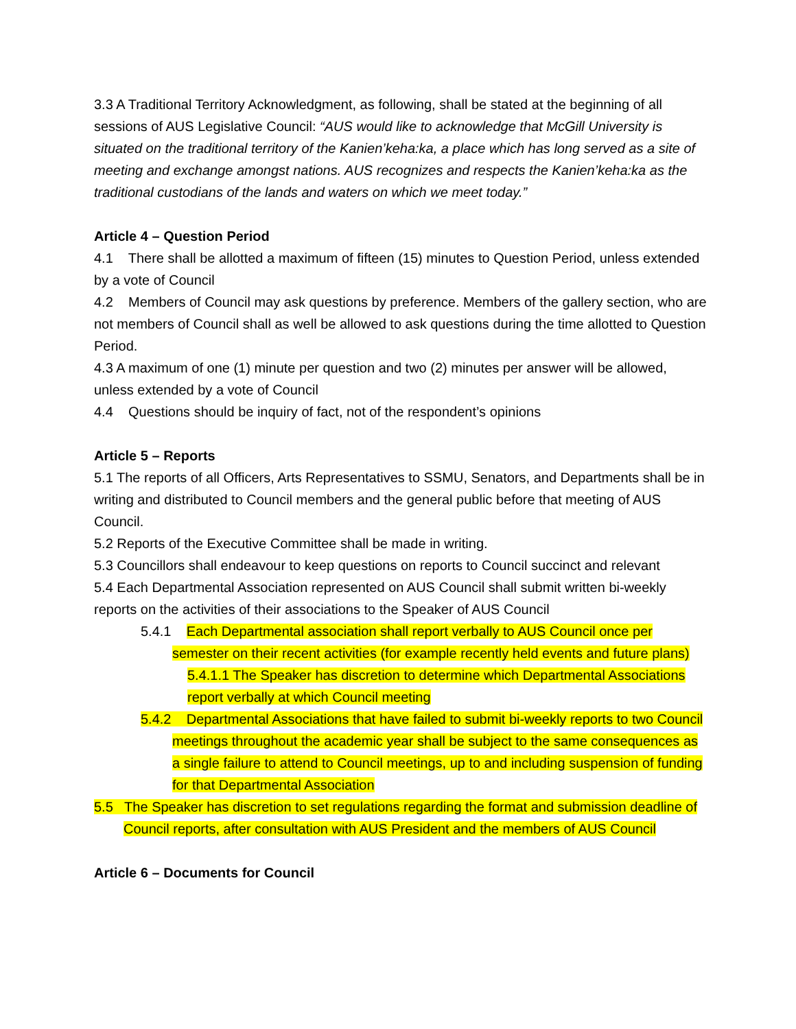3.3 A Traditional Territory Acknowledgment, as following, shall be stated at the beginning of all sessions of AUS Legislative Council: “AUS would like to acknowledge that McGill University is situated on the traditional territory of the Kanien’keha:ka, a place which has long served as a site of meeting and exchange amongst nations. AUS recognizes and respects the Kanien’keha:ka as the traditional custodians of the lands and waters on which we meet today.”
Article 4 – Question Period
4.1 There shall be allotted a maximum of fifteen (15) minutes to Question Period, unless extended by a vote of Council
4.2 Members of Council may ask questions by preference. Members of the gallery section, who are not members of Council shall as well be allowed to ask questions during the time allotted to Question Period.
4.3 A maximum of one (1) minute per question and two (2) minutes per answer will be allowed, unless extended by a vote of Council
4.4 Questions should be inquiry of fact, not of the respondent’s opinions
Article 5 – Reports
5.1 The reports of all Officers, Arts Representatives to SSMU, Senators, and Departments shall be in writing and distributed to Council members and the general public before that meeting of AUS Council.
5.2 Reports of the Executive Committee shall be made in writing.
5.3 Councillors shall endeavour to keep questions on reports to Council succinct and relevant
5.4 Each Departmental Association represented on AUS Council shall submit written bi-weekly reports on the activities of their associations to the Speaker of AUS Council
5.4.1 Each Departmental association shall report verbally to AUS Council once per semester on their recent activities (for example recently held events and future plans)
5.4.1.1 The Speaker has discretion to determine which Departmental Associations report verbally at which Council meeting
5.4.2 Departmental Associations that have failed to submit bi-weekly reports to two Council meetings throughout the academic year shall be subject to the same consequences as a single failure to attend to Council meetings, up to and including suspension of funding for that Departmental Association
5.5 The Speaker has discretion to set regulations regarding the format and submission deadline of Council reports, after consultation with AUS President and the members of AUS Council
Article 6 – Documents for Council